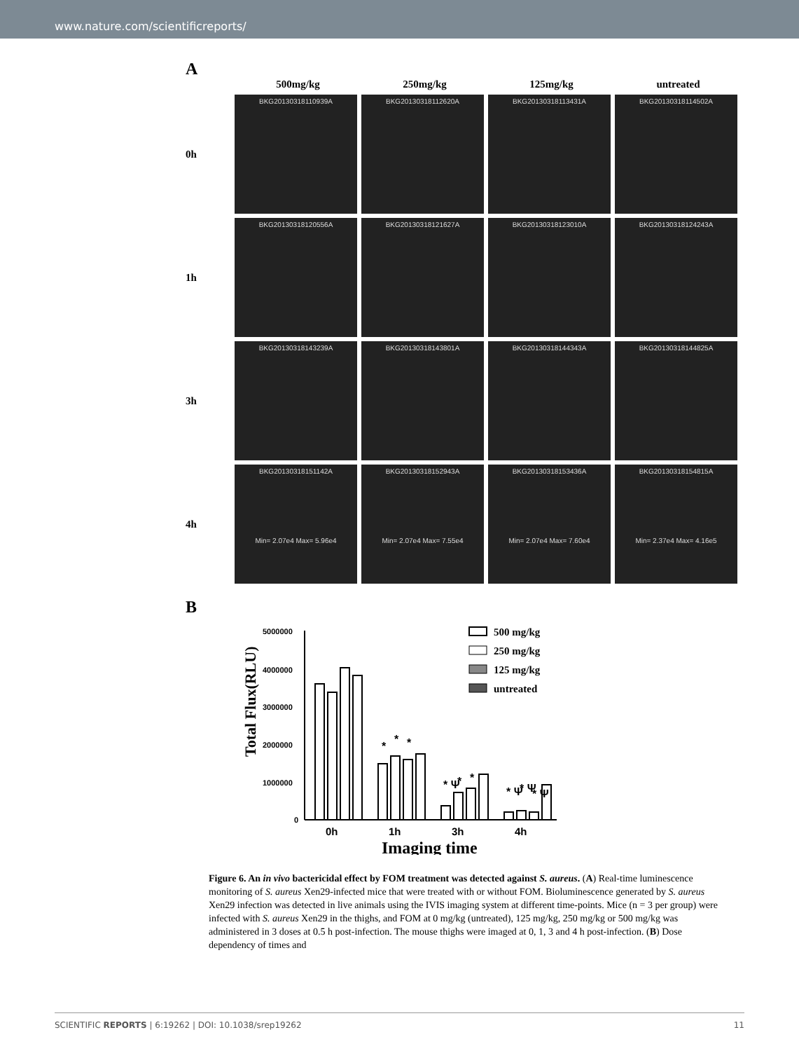www.nature.com/scientificreports/
A
500mg/kg 250mg/kg 125mg/kg untreated
0h
BKG20130318110939A BKG20130318112620A BKG20130318113431A BKG20130318114502A
1h
BKG20130318120556A BKG20130318121627A BKG20130318123010A BKG20130318124243A
3h
BKG20130318143239A BKG20130318143801A BKG20130318144343A BKG20130318144825A
4h
BKG20130318151142A
Min= 2.07e4 Max= 5.96e4
BKG20130318152943A
Min= 2.07e4 Max= 7.55e4
BKG20130318153436A
Min= 2.07e4 Max= 7.60e4
BKG20130318154815A
Min= 2.37e4 Max= 4.16e5
B
Total Flux(RLU)
5000000
4000000
3000000
2000000
1000000
0
0h
1h
3h
4h
*
*
*
* Ψ
*
*
* Ψ
* Ψ
* Ψ
Imaging time
500 mg/kg
250 mg/kg
125 mg/kg
untreated
Figure 6. An in vivo bactericidal effect by FOM treatment was detected against S. aureus. (A) Real-time luminescence monitoring of S. aureus Xen29-infected mice that were treated with or without FOM. Bioluminescence generated by S. aureus Xen29 infection was detected in live animals using the IVIS imaging system at different time-points. Mice (n = 3 per group) were infected with S. aureus Xen29 in the thighs, and FOM at 0 mg/kg (untreated), 125 mg/kg, 250 mg/kg or 500 mg/kg was administered in 3 doses at 0.5 h post-infection. The mouse thighs were imaged at 0, 1, 3 and 4 h post-infection. (B) Dose dependency of times and
SCIENTIFIC REPORTS | 6:19262 | DOI: 10.1038/srep19262 11